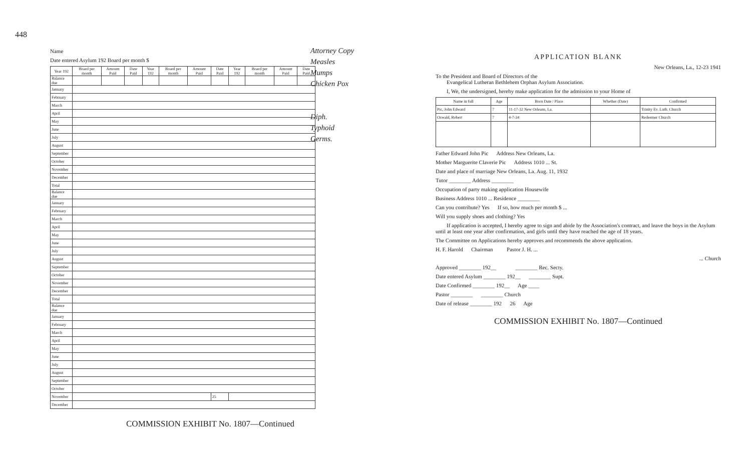448
Attorney Copy
Measles
Mumps
Chicken Pox
Diph.
Typhoid
Germs.
Name
Date entered Asylum 192 Board per month $
| Year 192 | Board per month | Amount Paid | Date Paid | Year 192 | Board per month | Amount Paid | Date Paid | Year 192 | Board per month | Amount Paid | Date Paid |
| --- | --- | --- | --- | --- | --- | --- | --- | --- | --- | --- | --- |
| Balance due | | | | | | | | | | | |
| January | | | | | | | | | | | |
| February | | | | | | | | | | | |
| March | | | | | | | | | | | |
| April | | | | | | | | | | | |
| May | | | | | | | | | | | |
| June | | | | | | | | | | | |
| July | | | | | | | | | | | |
| August | | | | | | | | | | | |
| September | | | | | | | | | | | |
| October | | | | | | | | | | | |
| November | | | | | | | | | | | |
| December | | | | | | | | | | | |
| Total | | | | | | | | | | | |
| Balance due | | | | | | | | | | | |
| January | | | | | | | | | | | |
| February | | | | | | | | | | | |
| March | | | | | | | | | | | |
| April | | | | | | | | | | | |
| May | | | | | | | | | | | |
| June | | | | | | | | | | | |
| July | | | | | | | | | | | |
| August | | | | | | | | | | | |
| September | | | | | | | | | | | |
| October | | | | | | | | | | | |
| November | | | | | | | | | | | |
| December | | | | | | | | | | | |
| Total | | | | | | | | | | | |
| Balance due | | | | | | | | | | | |
| January | | | | | | | | | | | |
| February | | | | | | | | | | | |
| March | | | | | | | | | | | |
| April | | | | | | | | | | | |
| May | | | | | | | | | | | |
| June | | | | | | | | | | | |
| July | | | | | | | | | | | |
| August | | | | | | | | | | | |
| September | | | | | | | | | | | |
| October | | | | | | | | | | | |
| November | | | | | | | 25 | | | | |
| December | | | | | | | | | | | |
COMMISSION EXHIBIT No. 1807—Continued
APPLICATION BLANK
New Orleans, La., 12-23 1941
To the President and Board of Directors of the
  Evangelical Lutheran Bethlehem Orphan Asylum Association.
  I, We, the undersigned, hereby make application for the admission to your Home of
| Name in full | Age | Born Date / Place | Whether (Date) | Confirmed |
| --- | --- | --- | --- | --- |
| Pic, John Edward | 7 | 11-17-32 New Orleans, La. | | Trinity Ev. Luth. Church |
| Oswald, Robert | 7 | 4-7-34 | | Redeemer Church |
Father Edward John Pic   Address New Orleans, La.
Mother Marguerite Claverie Pic   Address 1010 ... St.
Date and place of marriage New Orleans, La. Aug. 11, 1932
Tutor ________ Address ________
Occupation of party making application Housewife
Business Address 1010 ... Residence ________
Can you contribute? Yes   If so, how much per month $ ...
Will you supply shoes and clothing? Yes
  If application is accepted, I hereby agree to sign and abide by the Association's contract, and leave the boys in the Asylum until at least one year after confirmation, and girls until they have reached the age of 18 years.
The Committee on Applications hereby approves and recommends the above application.
H. F. Harold   Chairman    Pastor J. H. ...
... Church
Approved ________ 192__     ________ Rec. Secty.
Date entered Asylum ________ 192__   ________ Supt.
Date Confirmed ________ 192__   Age ____
Pastor ________   ________ Church
Date of release ________ 192   26   Age
COMMISSION EXHIBIT No. 1807—Continued